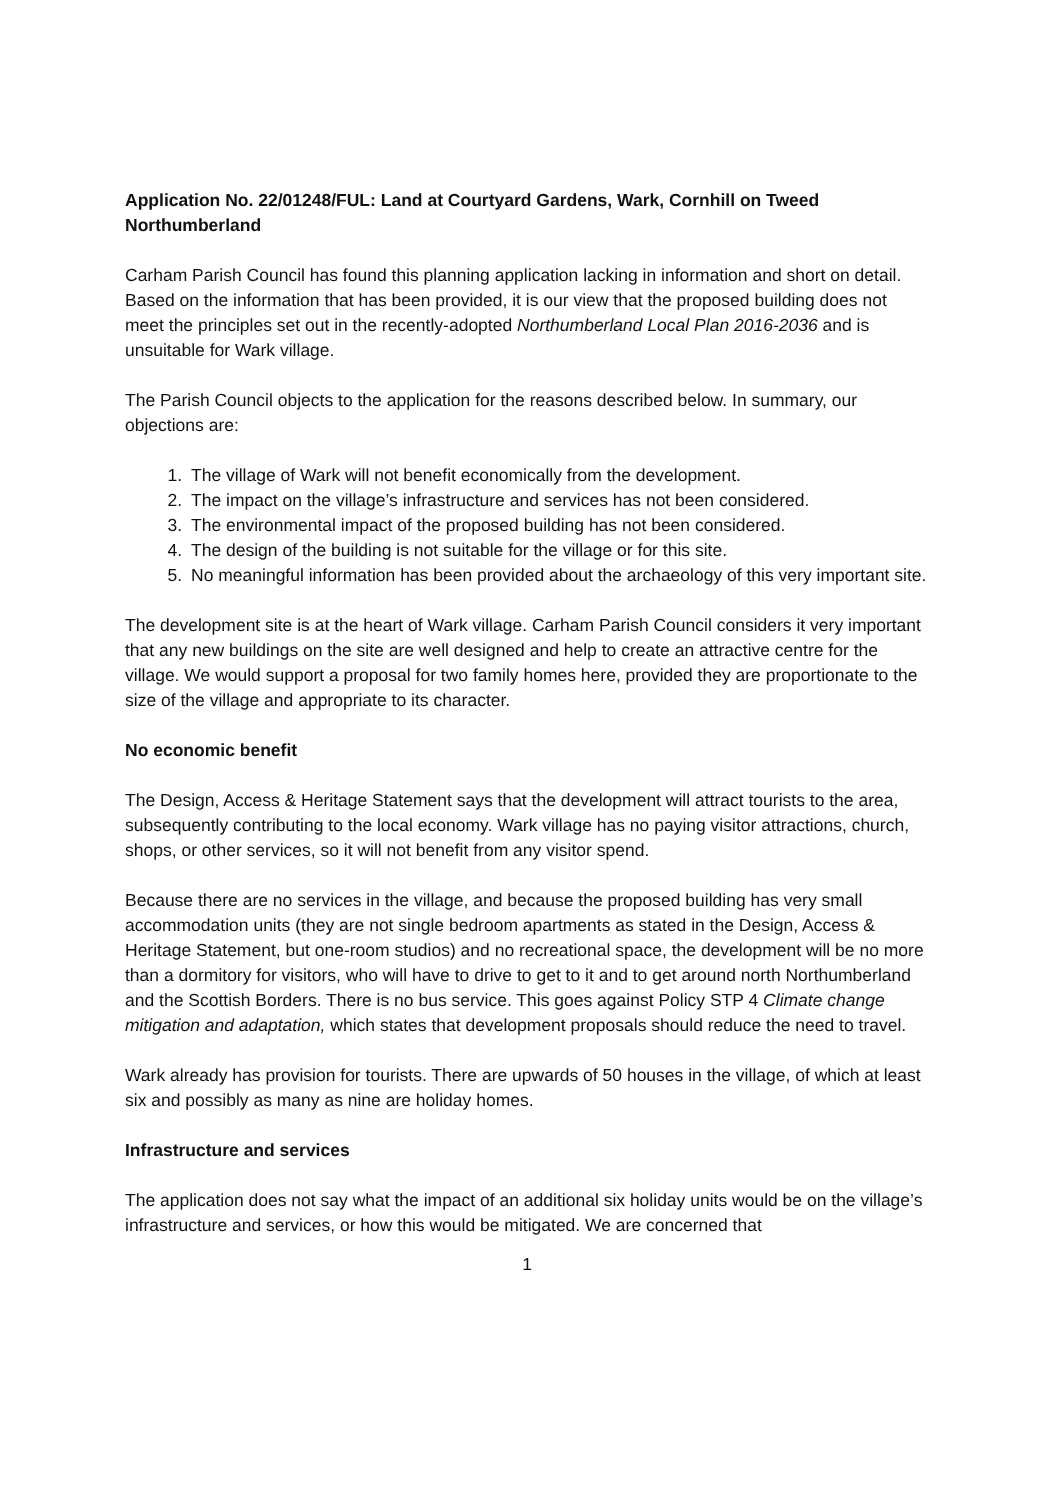Application No. 22/01248/FUL: Land at Courtyard Gardens, Wark, Cornhill on Tweed Northumberland
Carham Parish Council has found this planning application lacking in information and short on detail. Based on the information that has been provided, it is our view that the proposed building does not meet the principles set out in the recently-adopted Northumberland Local Plan 2016-2036 and is unsuitable for Wark village.
The Parish Council objects to the application for the reasons described below. In summary, our objections are:
1. The village of Wark will not benefit economically from the development.
2. The impact on the village’s infrastructure and services has not been considered.
3. The environmental impact of the proposed building has not been considered.
4. The design of the building is not suitable for the village or for this site.
5. No meaningful information has been provided about the archaeology of this very important site.
The development site is at the heart of Wark village. Carham Parish Council considers it very important that any new buildings on the site are well designed and help to create an attractive centre for the village. We would support a proposal for two family homes here, provided they are proportionate to the size of the village and appropriate to its character.
No economic benefit
The Design, Access & Heritage Statement says that the development will attract tourists to the area, subsequently contributing to the local economy. Wark village has no paying visitor attractions, church, shops, or other services, so it will not benefit from any visitor spend.
Because there are no services in the village, and because the proposed building has very small accommodation units (they are not single bedroom apartments as stated in the Design, Access & Heritage Statement, but one-room studios) and no recreational space, the development will be no more than a dormitory for visitors, who will have to drive to get to it and to get around north Northumberland and the Scottish Borders. There is no bus service. This goes against Policy STP 4 Climate change mitigation and adaptation, which states that development proposals should reduce the need to travel.
Wark already has provision for tourists. There are upwards of 50 houses in the village, of which at least six and possibly as many as nine are holiday homes.
Infrastructure and services
The application does not say what the impact of an additional six holiday units would be on the village’s infrastructure and services, or how this would be mitigated. We are concerned that
1